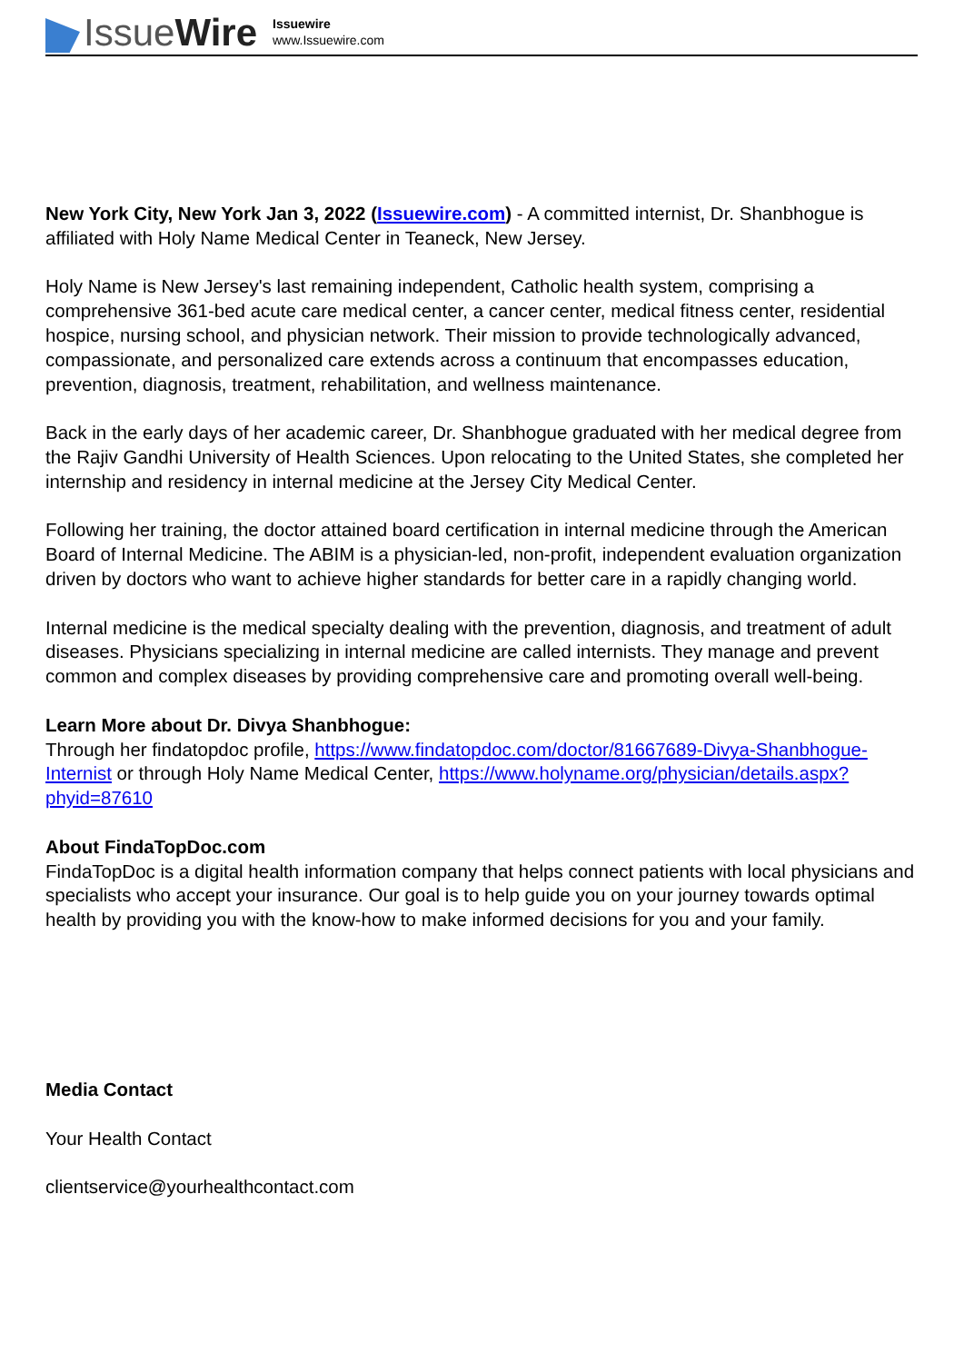IssueWire
Issuewire
www.Issuewire.com
New York City, New York Jan 3, 2022 (Issuewire.com) - A committed internist, Dr. Shanbhogue is affiliated with Holy Name Medical Center in Teaneck, New Jersey.
Holy Name is New Jersey's last remaining independent, Catholic health system, comprising a comprehensive 361-bed acute care medical center, a cancer center, medical fitness center, residential hospice, nursing school, and physician network. Their mission to provide technologically advanced, compassionate, and personalized care extends across a continuum that encompasses education, prevention, diagnosis, treatment, rehabilitation, and wellness maintenance.
Back in the early days of her academic career, Dr. Shanbhogue graduated with her medical degree from the Rajiv Gandhi University of Health Sciences. Upon relocating to the United States, she completed her internship and residency in internal medicine at the Jersey City Medical Center.
Following her training, the doctor attained board certification in internal medicine through the American Board of Internal Medicine. The ABIM is a physician-led, non-profit, independent evaluation organization driven by doctors who want to achieve higher standards for better care in a rapidly changing world.
Internal medicine is the medical specialty dealing with the prevention, diagnosis, and treatment of adult diseases. Physicians specializing in internal medicine are called internists. They manage and prevent common and complex diseases by providing comprehensive care and promoting overall well-being.
Learn More about Dr. Divya Shanbhogue:
Through her findatopdoc profile, https://www.findatopdoc.com/doctor/81667689-Divya-Shanbhogue-Internist or through Holy Name Medical Center, https://www.holyname.org/physician/details.aspx?phyid=87610
About FindaTopDoc.com
FindaTopDoc is a digital health information company that helps connect patients with local physicians and specialists who accept your insurance. Our goal is to help guide you on your journey towards optimal health by providing you with the know-how to make informed decisions for you and your family.
Media Contact
Your Health Contact
clientservice@yourhealthcontact.com